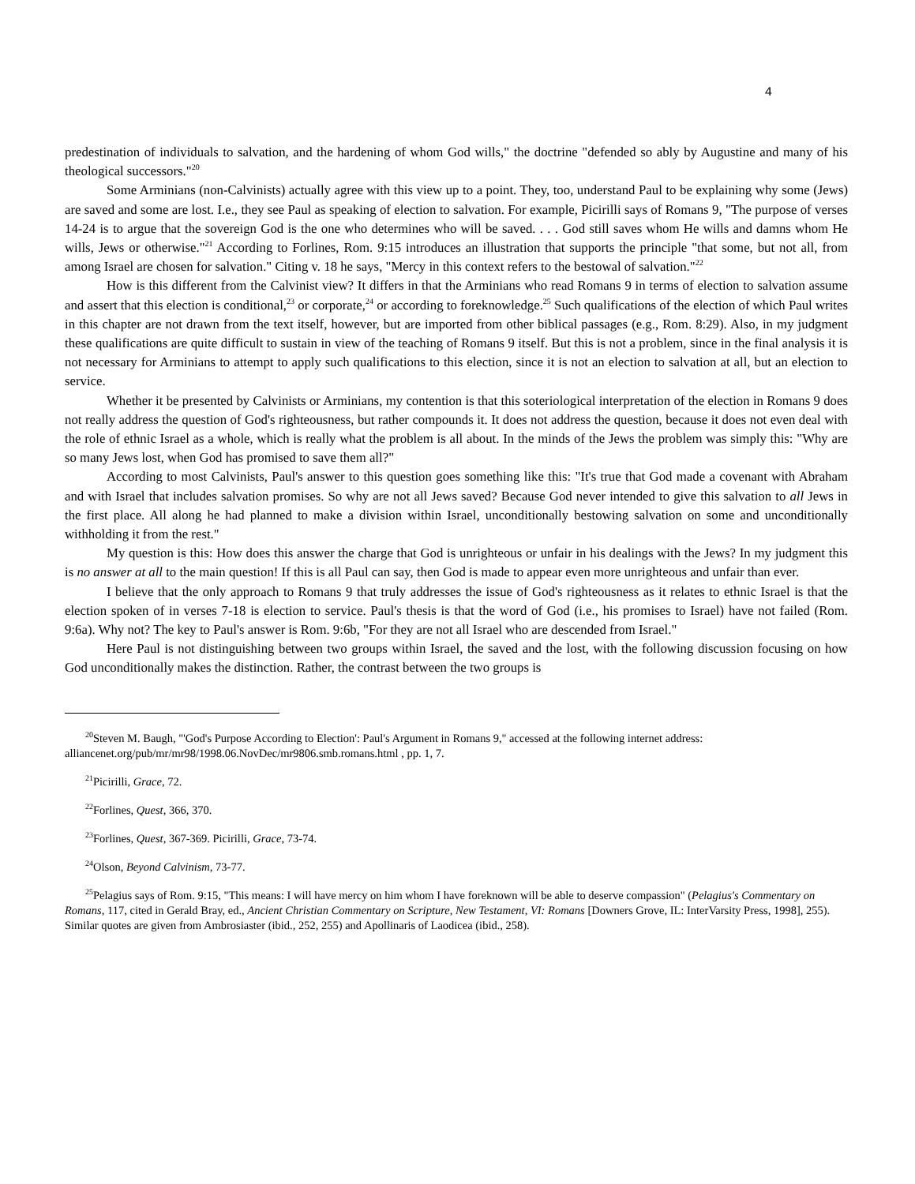4
predestination of individuals to salvation, and the hardening of whom God wills," the doctrine "defended so ably by Augustine and many of his theological successors."<sup>20</sup>
Some Arminians (non-Calvinists) actually agree with this view up to a point. They, too, understand Paul to be explaining why some (Jews) are saved and some are lost. I.e., they see Paul as speaking of election to salvation. For example, Picirilli says of Romans 9, "The purpose of verses 14-24 is to argue that the sovereign God is the one who determines who will be saved. . . . God still saves whom He wills and damns whom He wills, Jews or otherwise."<sup>21</sup> According to Forlines, Rom. 9:15 introduces an illustration that supports the principle "that some, but not all, from among Israel are chosen for salvation." Citing v. 18 he says, "Mercy in this context refers to the bestowal of salvation."<sup>22</sup>
How is this different from the Calvinist view? It differs in that the Arminians who read Romans 9 in terms of election to salvation assume and assert that this election is conditional,<sup>23</sup> or corporate,<sup>24</sup> or according to foreknowledge.<sup>25</sup> Such qualifications of the election of which Paul writes in this chapter are not drawn from the text itself, however, but are imported from other biblical passages (e.g., Rom. 8:29). Also, in my judgment these qualifications are quite difficult to sustain in view of the teaching of Romans 9 itself. But this is not a problem, since in the final analysis it is not necessary for Arminians to attempt to apply such qualifications to this election, since it is not an election to salvation at all, but an election to service.
Whether it be presented by Calvinists or Arminians, my contention is that this soteriological interpretation of the election in Romans 9 does not really address the question of God's righteousness, but rather compounds it. It does not address the question, because it does not even deal with the role of ethnic Israel as a whole, which is really what the problem is all about. In the minds of the Jews the problem was simply this: "Why are so many Jews lost, when God has promised to save them all?"
According to most Calvinists, Paul's answer to this question goes something like this: "It's true that God made a covenant with Abraham and with Israel that includes salvation promises. So why are not all Jews saved? Because God never intended to give this salvation to all Jews in the first place. All along he had planned to make a division within Israel, unconditionally bestowing salvation on some and unconditionally withholding it from the rest."
My question is this: How does this answer the charge that God is unrighteous or unfair in his dealings with the Jews? In my judgment this is no answer at all to the main question! If this is all Paul can say, then God is made to appear even more unrighteous and unfair than ever.
I believe that the only approach to Romans 9 that truly addresses the issue of God's righteousness as it relates to ethnic Israel is that the election spoken of in verses 7-18 is election to service. Paul's thesis is that the word of God (i.e., his promises to Israel) have not failed (Rom. 9:6a). Why not? The key to Paul's answer is Rom. 9:6b, "For they are not all Israel who are descended from Israel."
Here Paul is not distinguishing between two groups within Israel, the saved and the lost, with the following discussion focusing on how God unconditionally makes the distinction. Rather, the contrast between the two groups is
<sup>20</sup> Steven M. Baugh, "'God's Purpose According to Election': Paul's Argument in Romans 9," accessed at the following internet address: alliancenet.org/pub/mr/mr98/1998.06.NovDec/mr9806.smb.romans.html , pp. 1, 7.
<sup>21</sup> Picirilli, Grace, 72.
<sup>22</sup> Forlines, Quest, 366, 370.
<sup>23</sup> Forlines, Quest, 367-369. Picirilli, Grace, 73-74.
<sup>24</sup> Olson, Beyond Calvinism, 73-77.
<sup>25</sup> Pelagius says of Rom. 9:15, "This means: I will have mercy on him whom I have foreknown will be able to deserve compassion" (Pelagius's Commentary on Romans, 117, cited in Gerald Bray, ed., Ancient Christian Commentary on Scripture, New Testament, VI: Romans [Downers Grove, IL: InterVarsity Press, 1998], 255). Similar quotes are given from Ambrosiaster (ibid., 252, 255) and Apollinaris of Laodicea (ibid., 258).